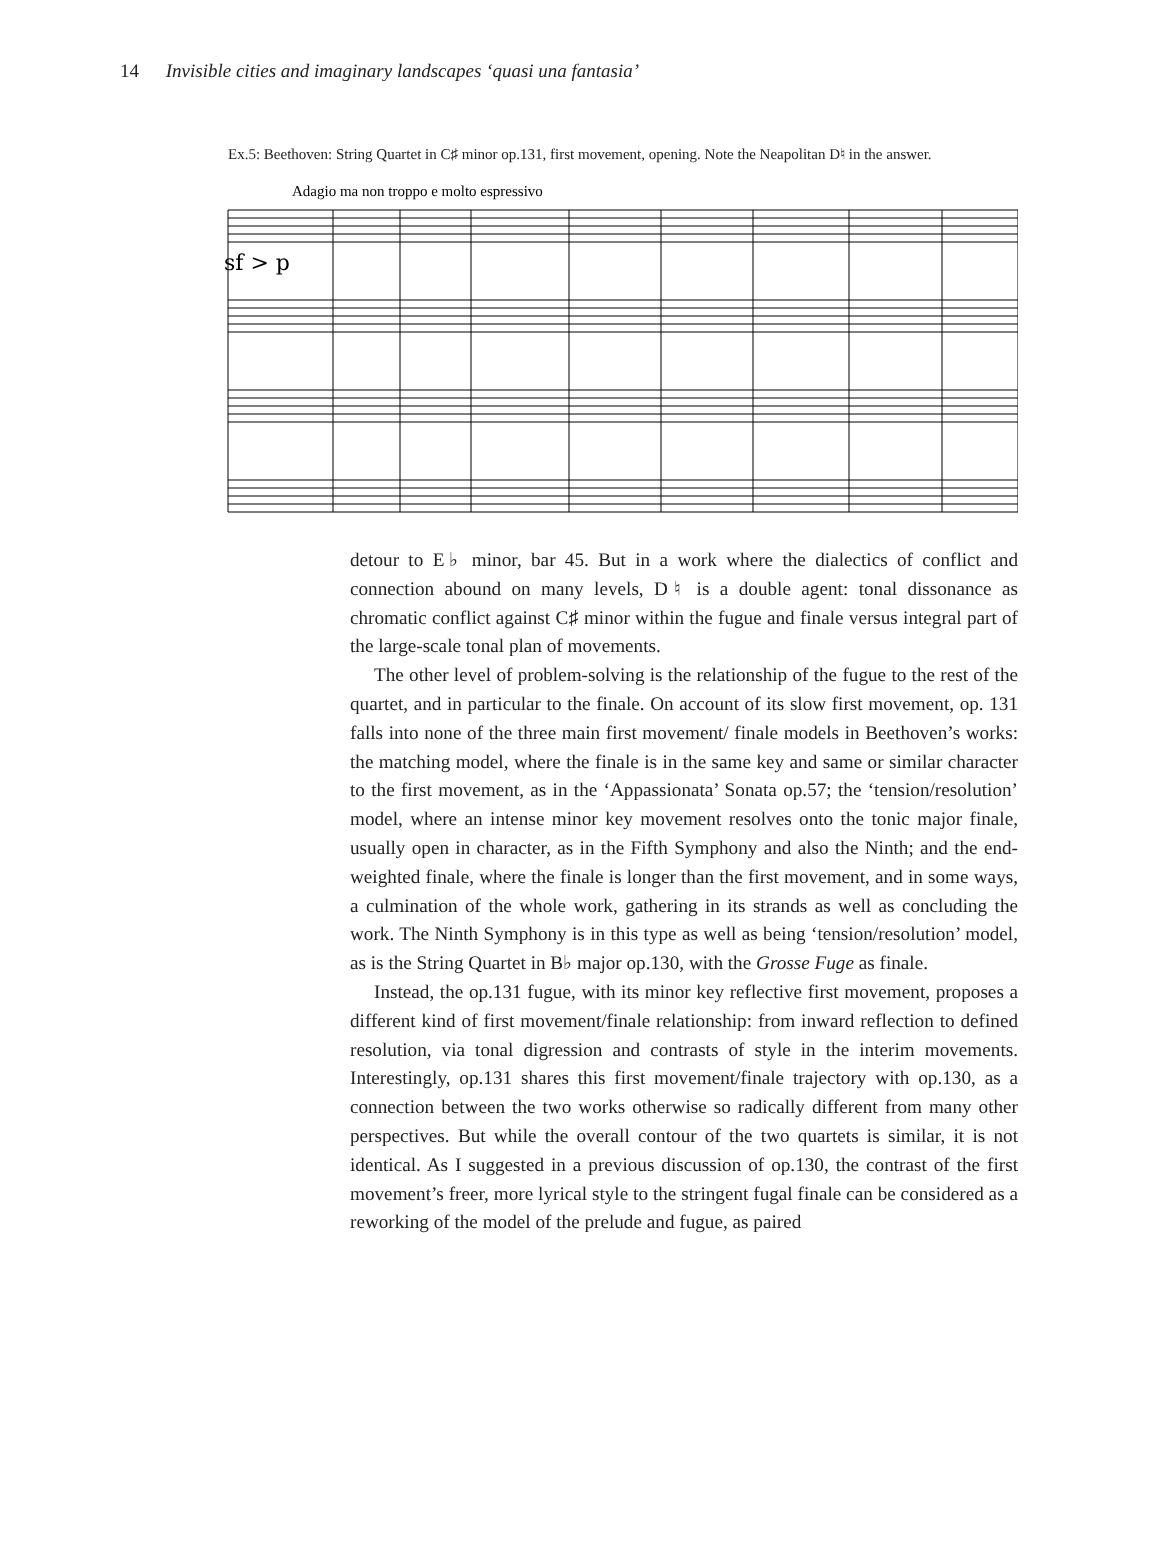14 Invisible cities and imaginary landscapes ‘quasi una fantasia’
Ex.5: Beethoven: String Quartet in C♯ minor op.131, first movement, opening. Note the Neapolitan D♮ in the answer.
Adagio ma non troppo e molto espressivo
sf > p
detour to E♭ minor, bar 45. But in a work where the dialectics of conflict and connection abound on many levels, D♮ is a double agent: tonal dissonance as chromatic conflict against C♯ minor within the fugue and finale versus integral part of the large-scale tonal plan of movements.
The other level of problem-solving is the relationship of the fugue to the rest of the quartet, and in particular to the finale. On account of its slow first movement, op. 131 falls into none of the three main first movement/ finale models in Beethoven’s works: the matching model, where the finale is in the same key and same or similar character to the first movement, as in the ‘Appassionata’ Sonata op.57; the ‘tension/resolution’ model, where an intense minor key movement resolves onto the tonic major finale, usually open in character, as in the Fifth Symphony and also the Ninth; and the end-weighted finale, where the finale is longer than the first movement, and in some ways, a culmination of the whole work, gathering in its strands as well as concluding the work. The Ninth Symphony is in this type as well as being ‘tension/resolution’ model, as is the String Quartet in B♭ major op.130, with the Grosse Fuge as finale.
Instead, the op.131 fugue, with its minor key reflective first movement, proposes a different kind of first movement/finale relationship: from inward reflection to defined resolution, via tonal digression and contrasts of style in the interim movements. Interestingly, op.131 shares this first movement/finale trajectory with op.130, as a connection between the two works otherwise so radically different from many other perspectives. But while the overall contour of the two quartets is similar, it is not identical. As I suggested in a previous discussion of op.130, the contrast of the first movement’s freer, more lyrical style to the stringent fugal finale can be considered as a reworking of the model of the prelude and fugue, as paired